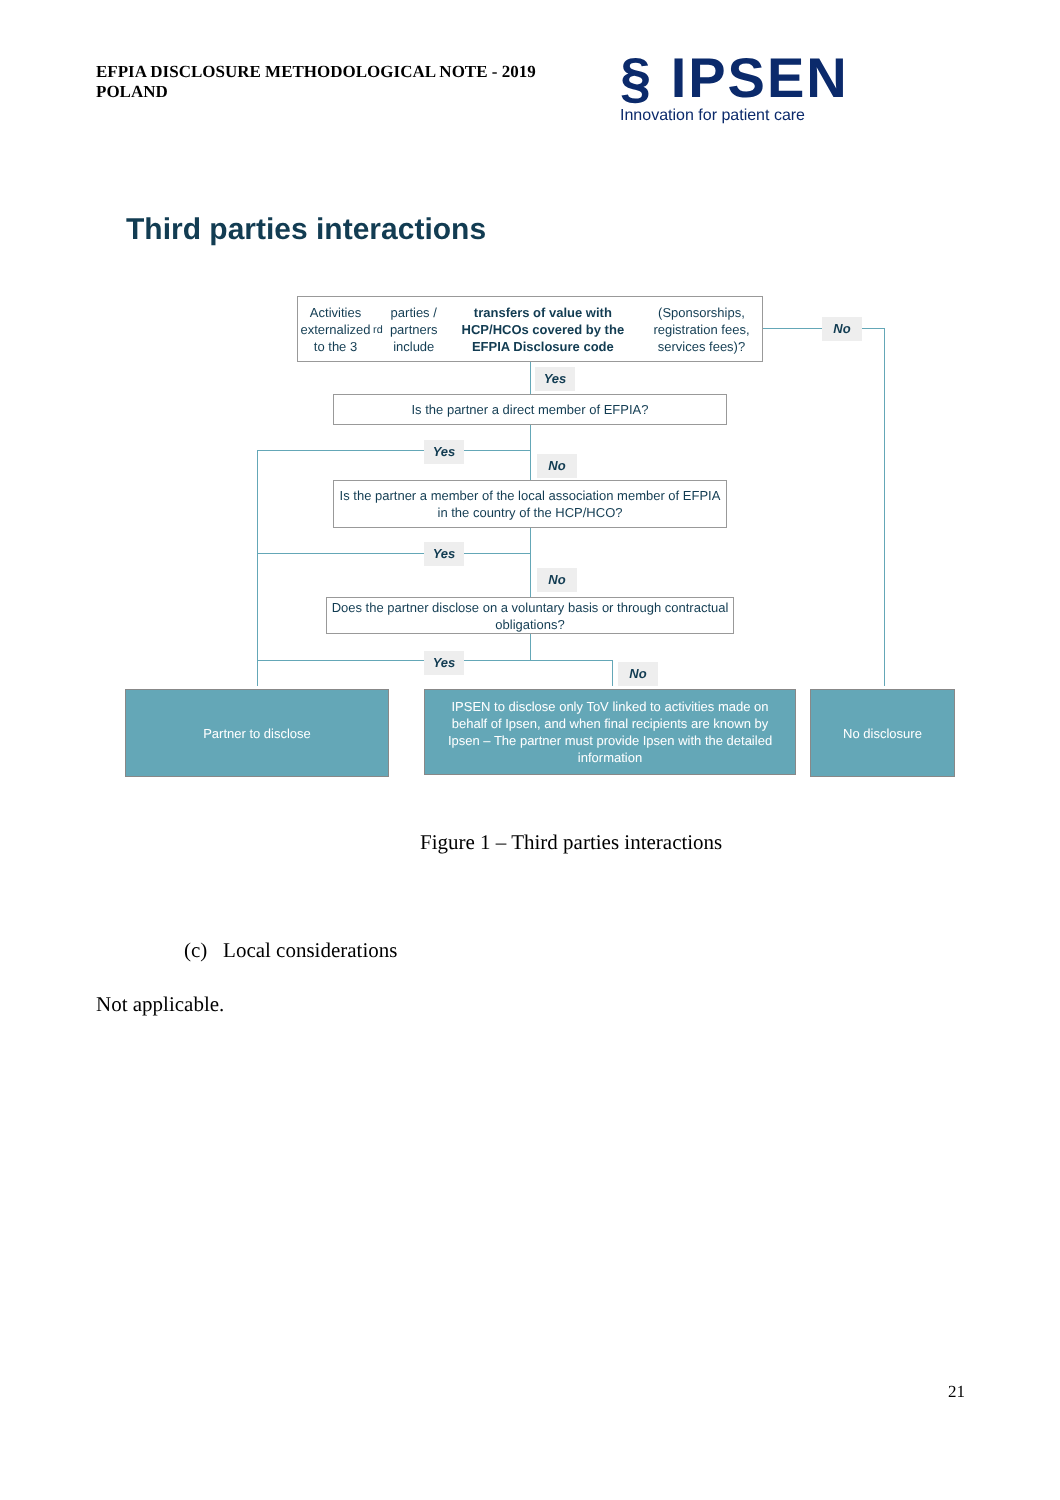EFPIA DISCLOSURE METHODOLOGICAL NOTE - 2019
POLAND
§ IPSEN
Innovation for patient care
Third parties interactions
Activities externalized to the 3<sup>rd</sup> parties / partners include transfers of value with HCP/HCOs covered by the EFPIA Disclosure code (Sponsorships, registration fees, services fees)?
No
Yes
Is the partner a direct member of EFPIA?
Yes
No
Is the partner a member of the local association member of EFPIA in the country of the HCP/HCO?
Yes
No
Does the partner disclose on a voluntary basis or through contractual obligations?
Yes
No
Partner to disclose
IPSEN to disclose only ToV linked to activities made on behalf of Ipsen, and when final recipients are known by Ipsen – The partner must provide Ipsen with the detailed information
No disclosure
Figure 1 – Third parties interactions
(c) Local considerations
Not applicable.
21